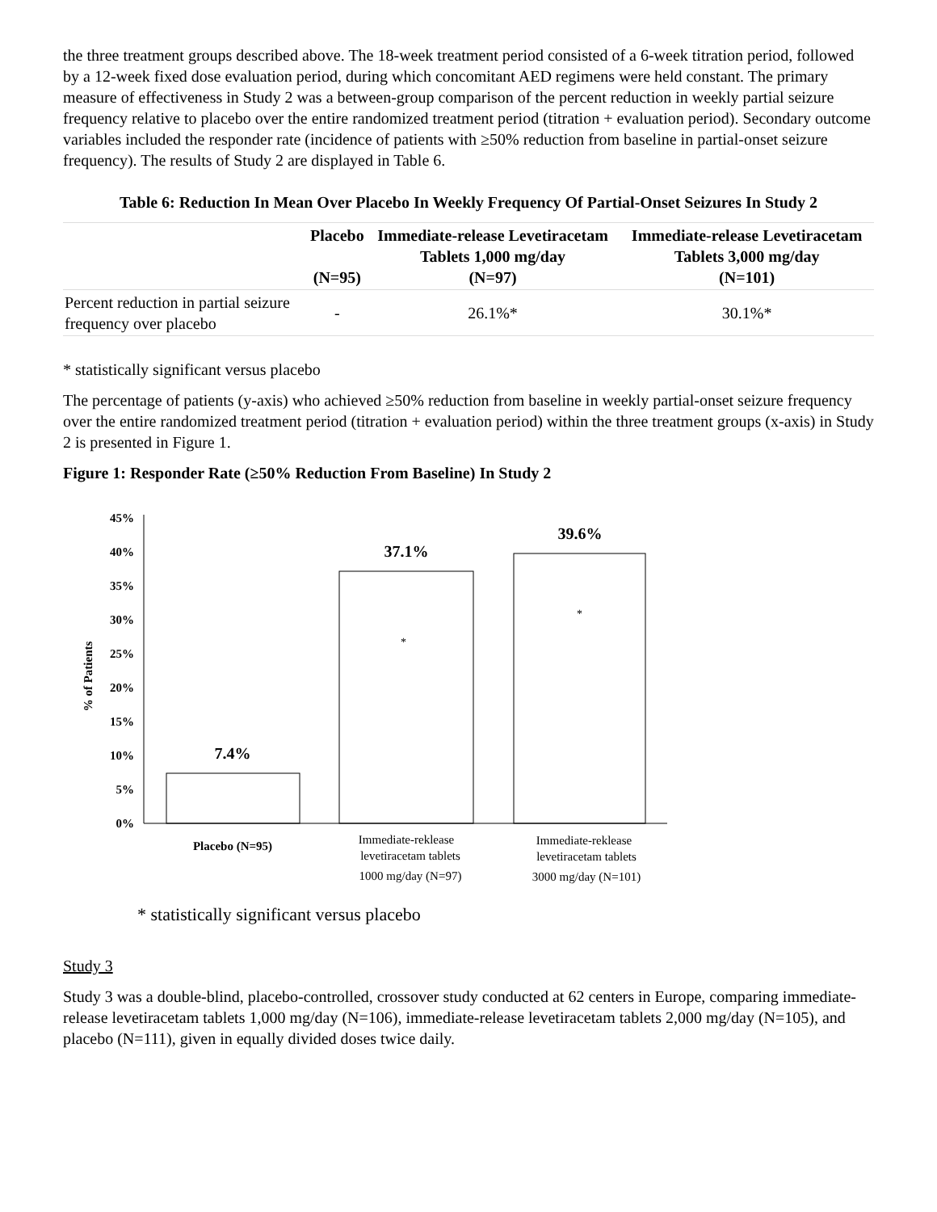the three treatment groups described above. The 18-week treatment period consisted of a 6-week titration period, followed by a 12-week fixed dose evaluation period, during which concomitant AED regimens were held constant. The primary measure of effectiveness in Study 2 was a between-group comparison of the percent reduction in weekly partial seizure frequency relative to placebo over the entire randomized treatment period (titration + evaluation period). Secondary outcome variables included the responder rate (incidence of patients with ≥50% reduction from baseline in partial-onset seizure frequency). The results of Study 2 are displayed in Table 6.
Table 6: Reduction In Mean Over Placebo In Weekly Frequency Of Partial-Onset Seizures In Study 2
| | Placebo (N=95) | Immediate-release Levetiracetam Tablets 1,000 mg/day (N=97) | Immediate-release Levetiracetam Tablets 3,000 mg/day (N=101) |
| --- | --- | --- | --- |
| Percent reduction in partial seizure frequency over placebo | - | 26.1%* | 30.1%* |
* statistically significant versus placebo
The percentage of patients (y-axis) who achieved ≥50% reduction from baseline in weekly partial-onset seizure frequency over the entire randomized treatment period (titration + evaluation period) within the three treatment groups (x-axis) in Study 2 is presented in Figure 1.
Figure 1: Responder Rate (≥50% Reduction From Baseline) In Study 2
0%
5%
10%
15%
20%
25%
30%
35%
40%
45%
% of Patients
7.4%
37.1%
39.6%
*
*
Placebo (N=95)
Immediate-reklease
levetiracetam tablets
1000 mg/day (N=97)
Immediate-reklease
levetiracetam tablets
3000 mg/day (N=101)
* statistically significant versus placebo
Study 3
Study 3 was a double-blind, placebo-controlled, crossover study conducted at 62 centers in Europe, comparing immediate-release levetiracetam tablets 1,000 mg/day (N=106), immediate-release levetiracetam tablets 2,000 mg/day (N=105), and placebo (N=111), given in equally divided doses twice daily.